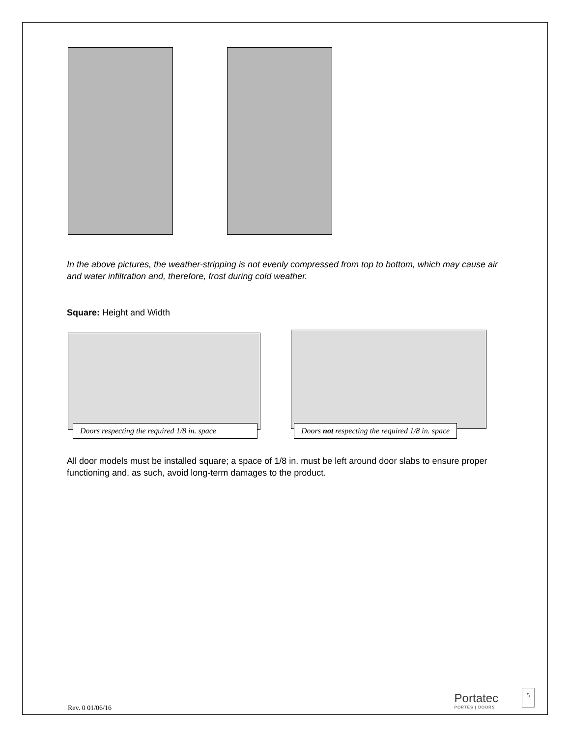In the above pictures, the weather-stripping is not evenly compressed from top to bottom, which may cause air and water infiltration and, therefore, frost during cold weather.
Square: Height and Width
Doors respecting the required 1/8 in. space
Doors not respecting the required 1/8 in. space
All door models must be installed square; a space of 1/8 in. must be left around door slabs to ensure proper functioning and, as such, avoid long-term damages to the product.
Rev. 0 01/06/16 Portatec
PORTES | DOORS
5